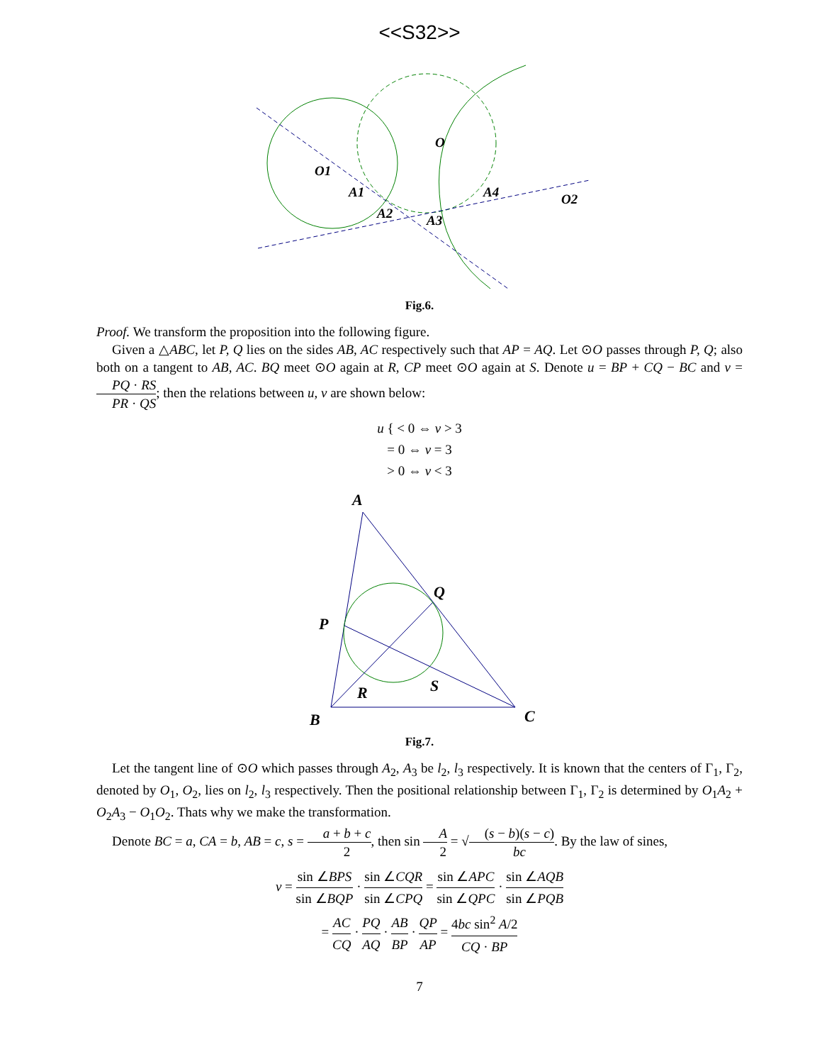<<S32>>
O1
O
A1
A2
A3
A4
O2
Fig.6.
Proof. We transform the proposition into the following figure.
Given a △ABC, let P, Q lies on the sides AB, AC respectively such that AP = AQ. Let ⊙O passes through P, Q; also both on a tangent to AB, AC. BQ meet ⊙O again at R, CP meet ⊙O again at S. Denote u = BP + CQ − BC and v = PQ · RS PR · QS; then the relations between u, v are shown below:
u { < 0 ⇔ v > 3
= 0 ⇔ v = 3
> 0 ⇔ v < 3
A
Q
P
R
S
B
C
Fig.7.
Let the tangent line of ⊙O which passes through A<sub>2</sub>, A<sub>3</sub> be l<sub>2</sub>, l<sub>3</sub> respectively. It is known that the centers of Γ<sub>1</sub>, Γ<sub>2</sub>, denoted by O<sub>1</sub>, O<sub>2</sub>, lies on l<sub>2</sub>, l<sub>3</sub> respectively. Then the positional relationship between Γ<sub>1</sub>, Γ<sub>2</sub> is determined by O<sub>1</sub>A<sub>2</sub> + O<sub>2</sub>A<sub>3</sub> − O<sub>1</sub>O<sub>2</sub>. Thats why we make the transformation.
Denote BC = a, CA = b, AB = c, s = a + b + c 2, then sin A 2 = √(s − b)(s − c) bc. By the law of sines,
v = sin ∠BPS sin ∠BQP · sin ∠CQR sin ∠CPQ = sin ∠APC sin ∠QPC · sin ∠AQB sin ∠PQB
= AC CQ · PQ AQ · AB BP · QP AP = 4bc sin<sup>2</sup> A/2 CQ · BP
7